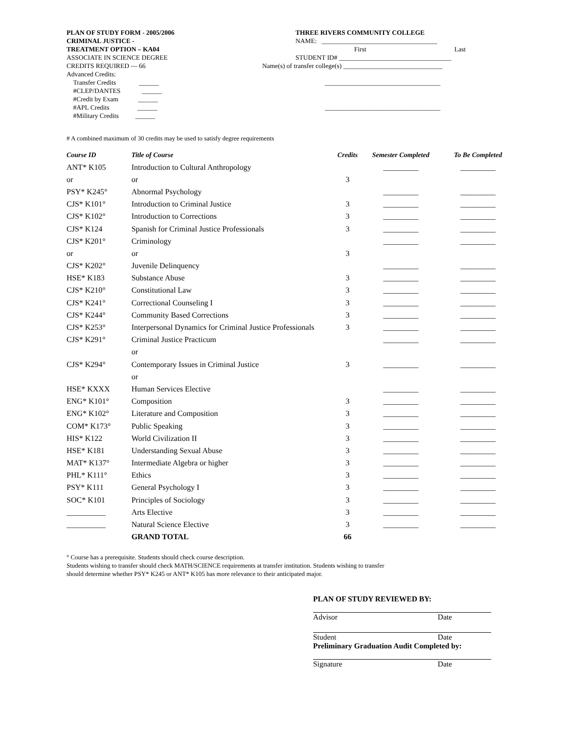PLAN OF STUDY FORM - 2005/2006
CRIMINAL JUSTICE -
TREATMENT OPTION – KA04
ASSOCIATE IN SCIENCE DEGREE
CREDITS REQUIRED — 66
Advanced Credits:
Transfer Credits ______
#CLEP/DANTES ______
#Credit by Exam ______
#APL Credits ______
#Military Credits ______
THREE RIVERS COMMUNITY COLLEGE
NAME: ___________________________________
First Last
STUDENT ID# __________________________________
Name(s) of transfer college(s) ______________________________
___________________________________
___________________________________
# A combined maximum of 30 credits may be used to satisfy degree requirements
| Course ID | Title of Course | Credits | Semester Completed | To Be Completed |
| --- | --- | --- | --- | --- |
| ANT* K105 | Introduction to Cultural Anthropology | | _________ | _________ |
| or | or | 3 | | |
| PSY* K245° | Abnormal Psychology | | _________ | _________ |
| CJS* K101° | Introduction to Criminal Justice | 3 | _________ | _________ |
| CJS* K102° | Introduction to Corrections | 3 | _________ | _________ |
| CJS* K124 | Spanish for Criminal Justice Professionals | 3 | _________ | _________ |
| CJS* K201° | Criminology | | _________ | _________ |
| or | or | 3 | | |
| CJS* K202° | Juvenile Delinquency | | _________ | _________ |
| HSE* K183 | Substance Abuse | 3 | _________ | _________ |
| CJS* K210° | Constitutional Law | 3 | _________ | _________ |
| CJS* K241° | Correctional Counseling I | 3 | _________ | _________ |
| CJS* K244° | Community Based Corrections | 3 | _________ | _________ |
| CJS* K253° | Interpersonal Dynamics for Criminal Justice Professionals | 3 | _________ | _________ |
| CJS* K291° | Criminal Justice Practicum | | _________ | _________ |
| | or | | | |
| CJS* K294° | Contemporary Issues in Criminal Justice | 3 | _________ | _________ |
| | or | | | |
| HSE* KXXX | Human Services Elective | | _________ | _________ |
| ENG* K101° | Composition | 3 | _________ | _________ |
| ENG* K102° | Literature and Composition | 3 | _________ | _________ |
| COM* K173° | Public Speaking | 3 | _________ | _________ |
| HIS* K122 | World Civilization II | 3 | _________ | _________ |
| HSE* K181 | Understanding Sexual Abuse | 3 | _________ | _________ |
| MAT* K137° | Intermediate Algebra or higher | 3 | _________ | _________ |
| PHL* K111° | Ethics | 3 | _________ | _________ |
| PSY* K111 | General Psychology I | 3 | _________ | _________ |
| SOC* K101 | Principles of Sociology | 3 | _________ | _________ |
| __________ | Arts Elective | 3 | _________ | _________ |
| __________ | Natural Science Elective | 3 | _________ | _________ |
| | GRAND TOTAL | 66 | | |
° Course has a prerequisite. Students should check course description.
Students wishing to transfer should check MATH/SCIENCE requirements at transfer institution. Students wishing to transfer
should determine whether PSY* K245 or ANT* K105 has more relevance to their anticipated major.
PLAN OF STUDY REVIEWED BY:
Advisor Date
Student Date
Preliminary Graduation Audit Completed by:
Signature Date